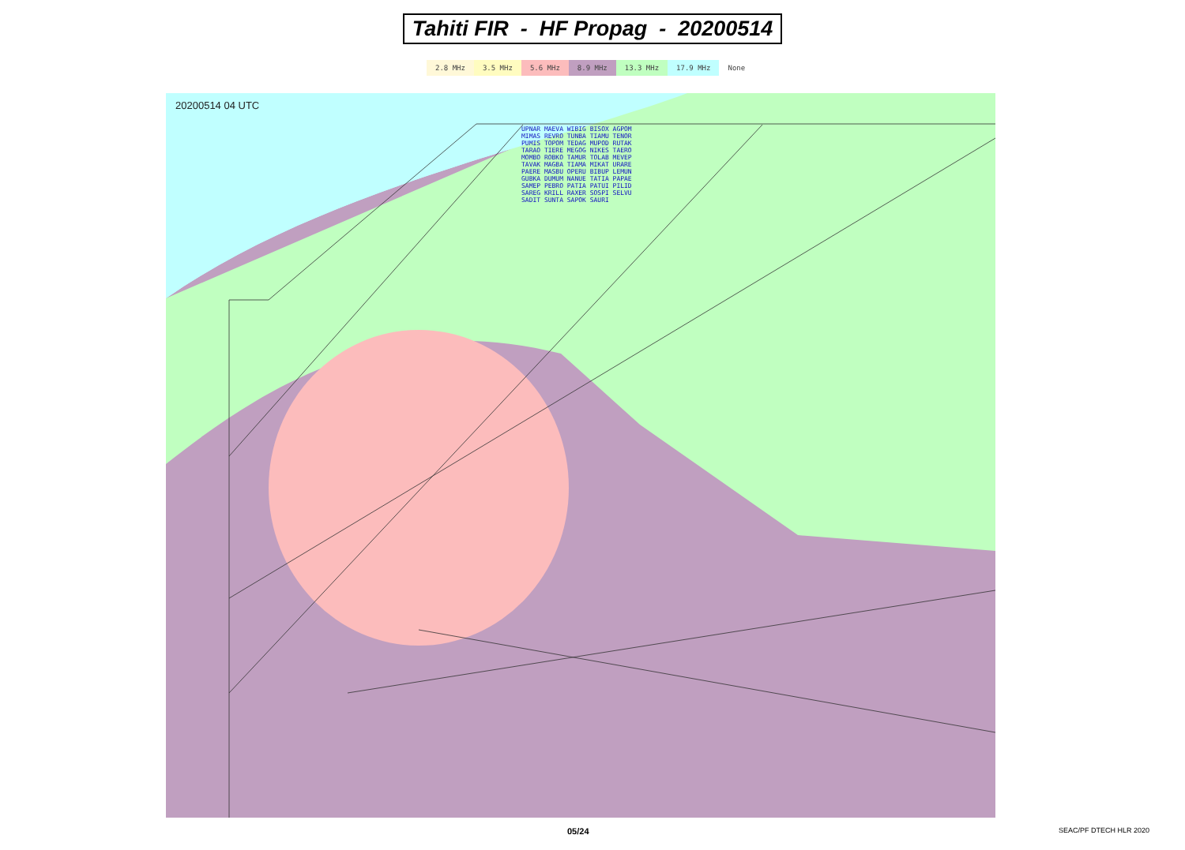Tahiti FIR - HF Propag - 20200514
2.8 MHz 3.5 MHz 5.6 MHz 8.9 MHz 13.3 MHz 17.9 MHz None
20200514 04 UTC
UPNAR MAEVA WIBIG BISOX AGPOM MIMAS REVRO TUNBA TIAMU TENOR PUMIS TOPOM TEDAG MUPOD RUTAK TARAO TIERE MEGOG NIKES TAERO MOMBO ROBKO TAMUR TOLAB MEVEP TAVAK MAGBA TIAMA MIKAT URARE PAERE MASBU OPERU BIBUP LEMUN GUBKA DUMUM NANUE TATIA PAPAE SAMEP PEBRO PATIA PATUI PILID SAREG KRILL RAXER SOSPI SELVU SADIT SUNTA SAPOK SAURI
05/24 SEAC/PF DTECH HLR 2020